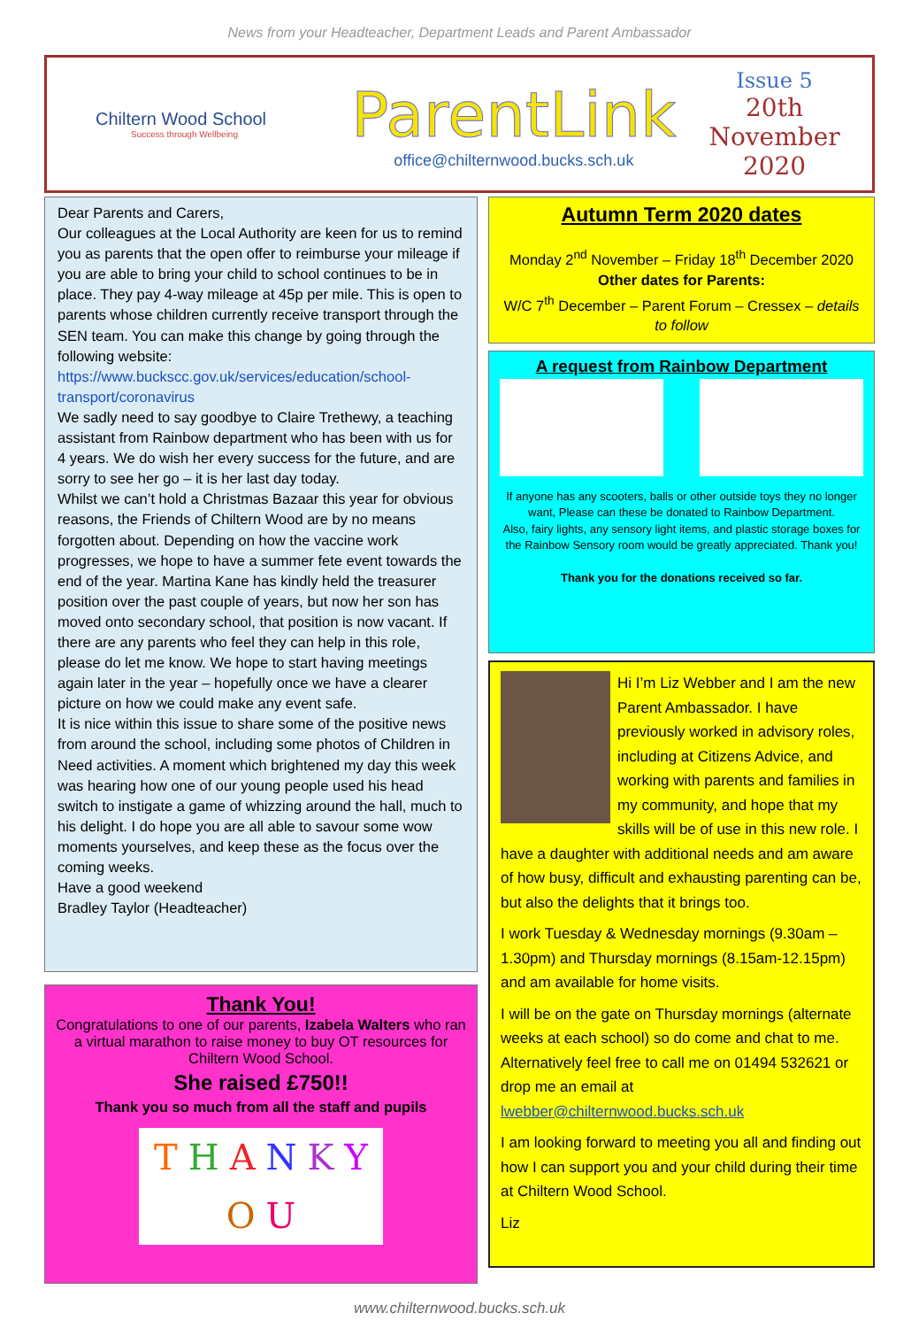News from your Headteacher, Department Leads and Parent Ambassador
Chiltern Wood School
Success through Wellbeing
ParentLink
office@chilternwood.bucks.sch.uk
Issue 5
20th November
2020
Dear Parents and Carers,
Our colleagues at the Local Authority are keen for us to remind you as parents that the open offer to reimburse your mileage if you are able to bring your child to school continues to be in place. They pay 4-way mileage at 45p per mile. This is open to parents whose children currently receive transport through the SEN team. You can make this change by going through the following website: https://www.buckscc.gov.uk/services/education/school-transport/coronavirus
We sadly need to say goodbye to Claire Trethewy, a teaching assistant from Rainbow department who has been with us for 4 years. We do wish her every success for the future, and are sorry to see her go – it is her last day today.
Whilst we can’t hold a Christmas Bazaar this year for obvious reasons, the Friends of Chiltern Wood are by no means forgotten about. Depending on how the vaccine work progresses, we hope to have a summer fete event towards the end of the year. Martina Kane has kindly held the treasurer position over the past couple of years, but now her son has moved onto secondary school, that position is now vacant. If there are any parents who feel they can help in this role, please do let me know. We hope to start having meetings again later in the year – hopefully once we have a clearer picture on how we could make any event safe.
It is nice within this issue to share some of the positive news from around the school, including some photos of Children in Need activities. A moment which brightened my day this week was hearing how one of our young people used his head switch to instigate a game of whizzing around the hall, much to his delight. I do hope you are all able to savour some wow moments yourselves, and keep these as the focus over the coming weeks.
Have a good weekend
Bradley Taylor (Headteacher)
Thank You!
Congratulations to one of our parents, Izabela Walters who ran a virtual marathon to raise money to buy OT resources for Chiltern Wood School.
She raised £750!!
Thank you so much from all the staff and pupils
T H A N K Y O U
Autumn Term 2020 dates
Monday 2<sup>nd</sup> November – Friday 18<sup>th</sup> December 2020
Other dates for Parents:
W/C 7<sup>th</sup> December – Parent Forum – Cressex – details to follow
A request from Rainbow Department
If anyone has any scooters, balls or other outside toys they no longer want, Please can these be donated to Rainbow Department.
Also, fairy lights, any sensory light items, and plastic storage boxes for the Rainbow Sensory room would be greatly appreciated. Thank you!
Thank you for the donations received so far.
Hi I’m Liz Webber and I am the new Parent Ambassador. I have previously worked in advisory roles, including at Citizens Advice, and working with parents and families in my community, and hope that my skills will be of use in this new role. I have a daughter with additional needs and am aware of how busy, difficult and exhausting parenting can be, but also the delights that it brings too.
I work Tuesday & Wednesday mornings (9.30am – 1.30pm) and Thursday mornings (8.15am-12.15pm) and am available for home visits.
I will be on the gate on Thursday mornings (alternate weeks at each school) so do come and chat to me. Alternatively feel free to call me on 01494 532621 or drop me an email at lwebber@chilternwood.bucks.sch.uk
I am looking forward to meeting you all and finding out how I can support you and your child during their time at Chiltern Wood School.
Liz
www.chilternwood.bucks.sch.uk